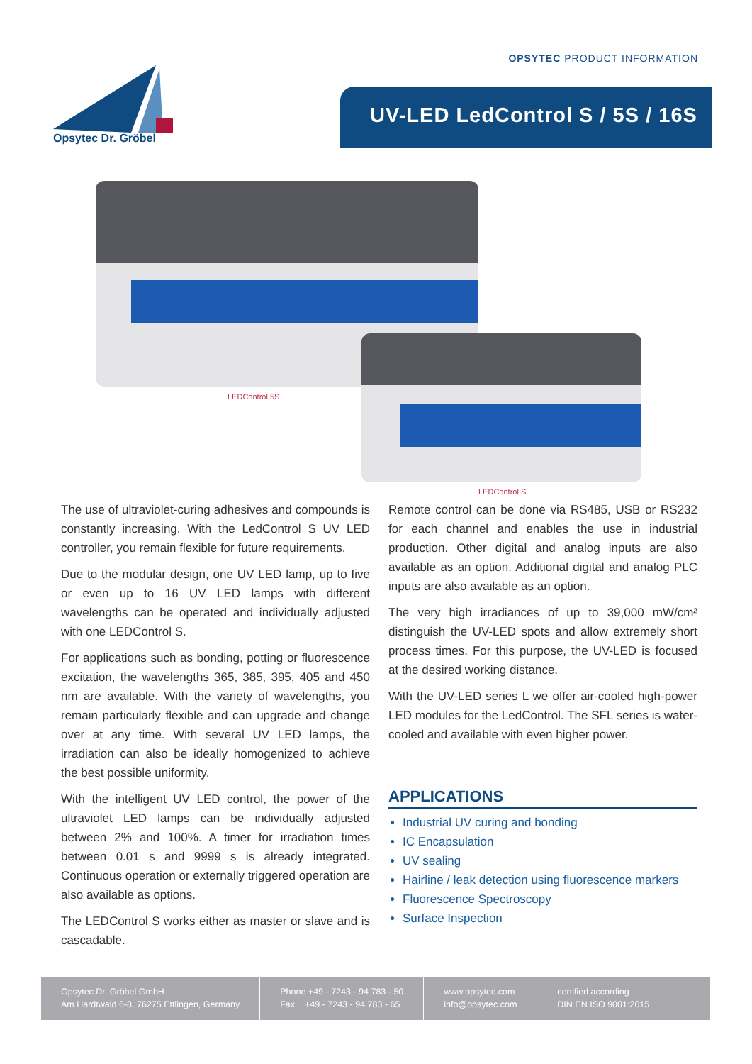OPSYTEC PRODUCT INFORMATION
Opsytec Dr. Gröbel
UV-LED LedControl S / 5S / 16S
LEDControl 5S
LEDControl S
The use of ultraviolet-curing adhesives and compounds is constantly increasing. With the LedControl S UV LED controller, you remain flexible for future requirements.
Due to the modular design, one UV LED lamp, up to five or even up to 16 UV LED lamps with different wavelengths can be operated and individually adjusted with one LEDControl S.
For applications such as bonding, potting or fluorescence excitation, the wavelengths 365, 385, 395, 405 and 450 nm are available. With the variety of wavelengths, you remain particularly flexible and can upgrade and change over at any time. With several UV LED lamps, the irradiation can also be ideally homogenized to achieve the best possible uniformity.
With the intelligent UV LED control, the power of the ultraviolet LED lamps can be individually adjusted between 2% and 100%. A timer for irradiation times between 0.01 s and 9999 s is already integrated. Continuous operation or externally triggered operation are also available as options.
The LEDControl S works either as master or slave and is cascadable.
Remote control can be done via RS485, USB or RS232 for each channel and enables the use in industrial production. Other digital and analog inputs are also available as an option. Additional digital and analog PLC inputs are also available as an option.
The very high irradiances of up to 39,000 mW/cm² distinguish the UV-LED spots and allow extremely short process times. For this purpose, the UV-LED is focused at the desired working distance.
With the UV-LED series L we offer air-cooled high-power LED modules for the LedControl. The SFL series is water-cooled and available with even higher power.
APPLICATIONS
Industrial UV curing and bonding
IC Encapsulation
UV sealing
Hairline / leak detection using fluorescence markers
Fluorescence Spectroscopy
Surface Inspection
Opsytec Dr. Gröbel GmbH
Am Hardtwald 6-8, 76275 Ettlingen, Germany
Phone +49 - 7243 - 94 783 - 50
Fax +49 - 7243 - 94 783 - 65
www.opsytec.com
info@opsytec.com
certified according
DIN EN ISO 9001:2015